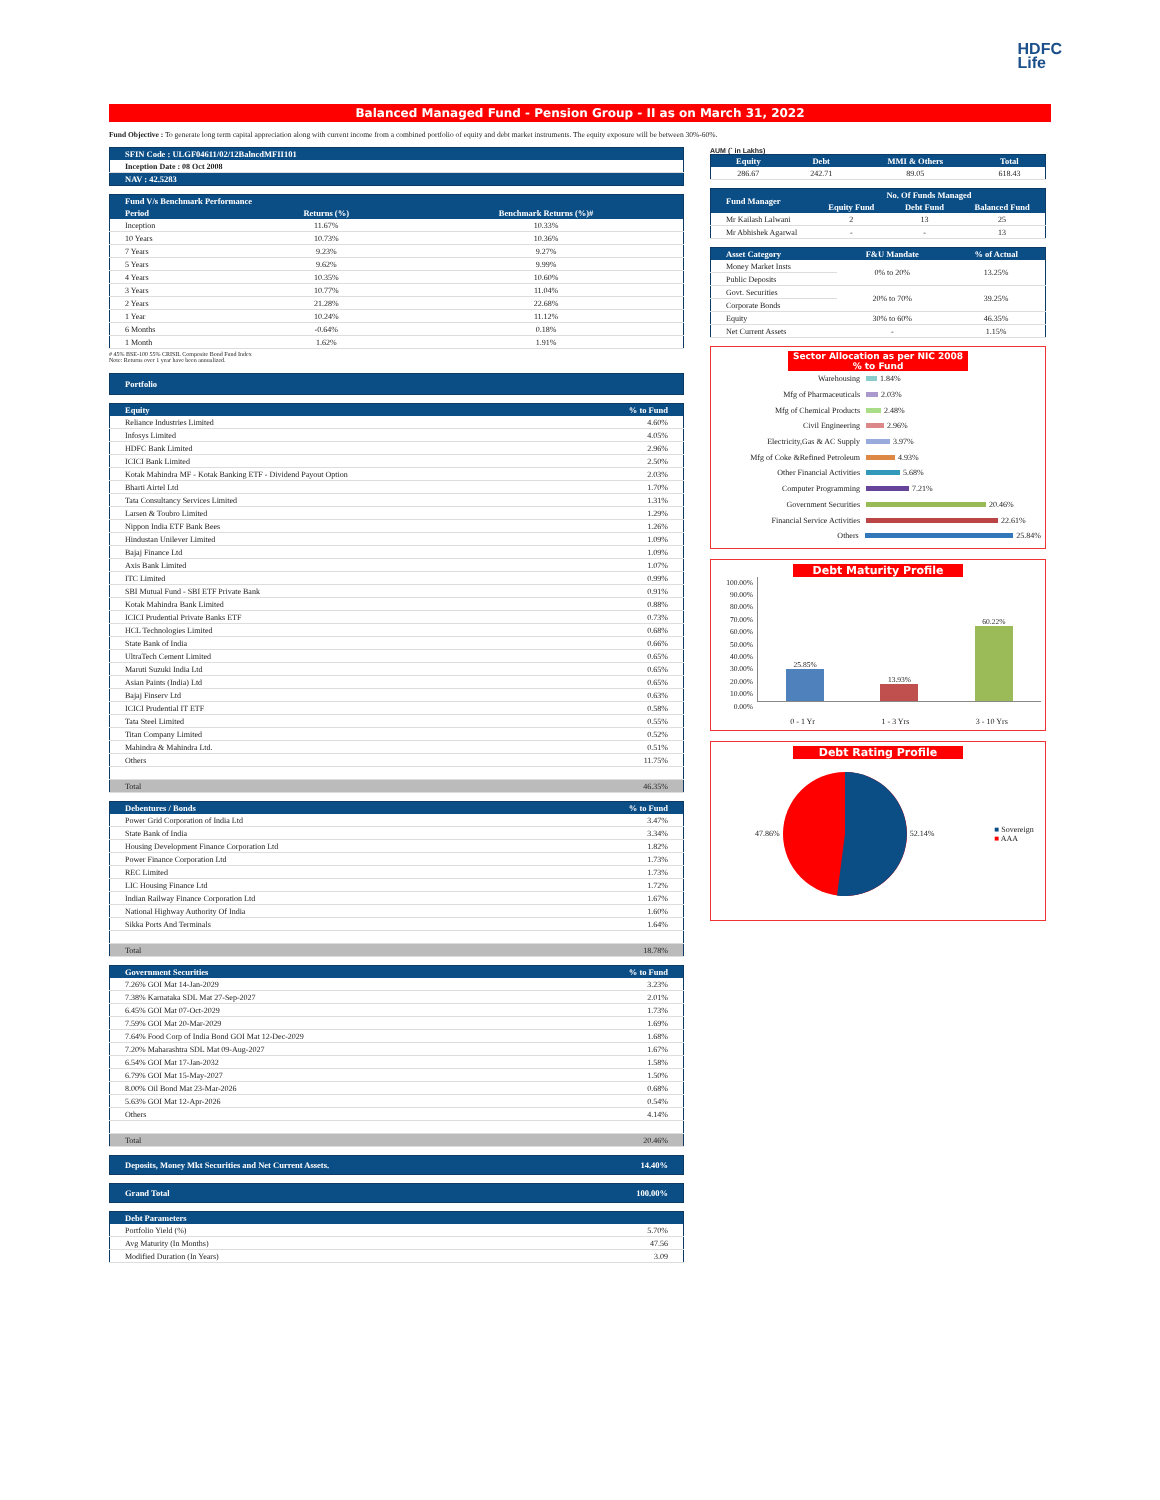HDFC
Life
Balanced Managed Fund - Pension Group - II as on March 31, 2022
Fund Objective : To generate long term capital appreciation along with current income from a combined portfolio of equity and debt market instruments. The equity exposure will be between 30%-60%.
| SFIN Code : ULGF04611/02/12BalncdMFII101 |
| --- |
| Inception Date : 08 Oct 2008 |
| NAV : 42.5283 |
| Fund V/s Benchmark Performance | | |
| --- | --- | --- |
| Period | Returns (%) | Benchmark Returns (%)# |
| Inception | 11.67% | 10.33% |
| 10 Years | 10.73% | 10.36% |
| 7 Years | 9.23% | 9.27% |
| 5 Years | 9.62% | 9.99% |
| 4 Years | 10.35% | 10.60% |
| 3 Years | 10.77% | 11.04% |
| 2 Years | 21.28% | 22.68% |
| 1 Year | 10.24% | 11.12% |
| 6 Months | -0.64% | 0.18% |
| 1 Month | 1.62% | 1.91% |
# 45% BSE-100 55% CRISIL Composite Bond Fund Index
Note: Returns over 1 year have been annualized.
| Portfolio |
| --- |
| Equity | % to Fund |
| --- | --- |
| Reliance Industries Limited | 4.60% |
| Infosys Limited | 4.05% |
| HDFC Bank Limited | 2.96% |
| ICICI Bank Limited | 2.50% |
| Kotak Mahindra MF - Kotak Banking ETF - Dividend Payout Option | 2.03% |
| Bharti Airtel Ltd | 1.70% |
| Tata Consultancy Services Limited | 1.31% |
| Larsen & Toubro Limited | 1.29% |
| Nippon India ETF Bank Bees | 1.26% |
| Hindustan Unilever Limited | 1.09% |
| Bajaj Finance Ltd | 1.09% |
| Axis Bank Limited | 1.07% |
| ITC Limited | 0.99% |
| SBI Mutual Fund - SBI ETF Private Bank | 0.91% |
| Kotak Mahindra Bank Limited | 0.88% |
| ICICI Prudential Private Banks ETF | 0.73% |
| HCL Technologies Limited | 0.68% |
| State Bank of India | 0.66% |
| UltraTech Cement Limited | 0.65% |
| Maruti Suzuki India Ltd | 0.65% |
| Asian Paints (India) Ltd | 0.65% |
| Bajaj Finserv Ltd | 0.63% |
| ICICI Prudential IT ETF | 0.58% |
| Tata Steel Limited | 0.55% |
| Titan Company Limited | 0.52% |
| Mahindra & Mahindra Ltd. | 0.51% |
| Others | 11.75% |
| Total | 46.35% |
| Debentures / Bonds | % to Fund |
| --- | --- |
| Power Grid Corporation of India Ltd | 3.47% |
| State Bank of India | 3.34% |
| Housing Development Finance Corporation Ltd | 1.82% |
| Power Finance Corporation Ltd | 1.73% |
| REC Limited | 1.73% |
| LIC Housing Finance Ltd | 1.72% |
| Indian Railway Finance Corporation Ltd | 1.67% |
| National Highway Authority Of India | 1.60% |
| Sikka Ports And Terminals | 1.64% |
| Total | 18.78% |
| Government Securities | % to Fund |
| --- | --- |
| 7.26% GOI Mat 14-Jan-2029 | 3.23% |
| 7.38% Karnataka SDL Mat 27-Sep-2027 | 2.01% |
| 6.45% GOI Mat 07-Oct-2029 | 1.73% |
| 7.59% GOI Mat 20-Mar-2029 | 1.69% |
| 7.64% Food Corp of India Bond GOI Mat 12-Dec-2029 | 1.68% |
| 7.20% Maharashtra SDL Mat 09-Aug-2027 | 1.67% |
| 6.54% GOI Mat 17-Jan-2032 | 1.58% |
| 6.79% GOI Mat 15-May-2027 | 1.50% |
| 8.00% Oil Bond Mat 23-Mar-2026 | 0.68% |
| 5.63% GOI Mat 12-Apr-2026 | 0.54% |
| Others | 4.14% |
| Total | 20.46% |
| Deposits, Money Mkt Securities and Net Current Assets. | 14.40% |
| --- | --- |
| Grand Total | 100.00% |
| --- | --- |
| Debt Parameters | |
| --- | --- |
| Portfolio Yield (%) | 5.70% |
| Avg Maturity (In Months) | 47.56 |
| Modified Duration (In Years) | 3.09 |
AUM (` in Lakhs)
| Equity | Debt | MMI & Others | Total |
| --- | --- | --- | --- |
| 286.67 | 242.71 | 89.05 | 618.43 |
| Fund Manager | No. Of Funds Managed | | |
| --- | --- | --- | --- |
| | Equity Fund | Debt Fund | Balanced Fund |
| Mr Kailash Lalwani | 2 | 13 | 25 |
| Mr Abhishek Agarwal | - | - | 13 |
| Asset Category | F&U Mandate | % of Actual |
| --- | --- | --- |
| Money Market Insts | 0% to 20% | 13.25% |
| Public Deposits | | |
| Govt. Securities | 20% to 70% | 39.25% |
| Corporate Bonds | | |
| Equity | 30% to 60% | 46.35% |
| Net Current Assets | - | 1.15% |
Sector Allocation as per NIC 2008 % to Fund
Warehousing 1.84%
Mfg of Pharmaceuticals 2.03%
Mfg of Chemical Products 2.48%
Civil Engineering 2.96%
Electricity,Gas & AC Supply 3.97%
Mfg of Coke &Refined Petroleum 4.93%
Other Financial Activities 5.68%
Computer Programming 7.21%
Government Securities 20.46%
Financial Service Activities 22.61%
Others 25.84%
Debt Maturity Profile
100.00%
90.00%
80.00%
70.00%
60.00%
50.00%
40.00%
30.00%
20.00%
10.00%
0.00%
25.85%
13.93%
60.22%
0 - 1 Yr 1 - 3 Yrs 3 - 10 Yrs
Debt Rating Profile
47.86% 52.14%
■ Sovereign
■ AAA